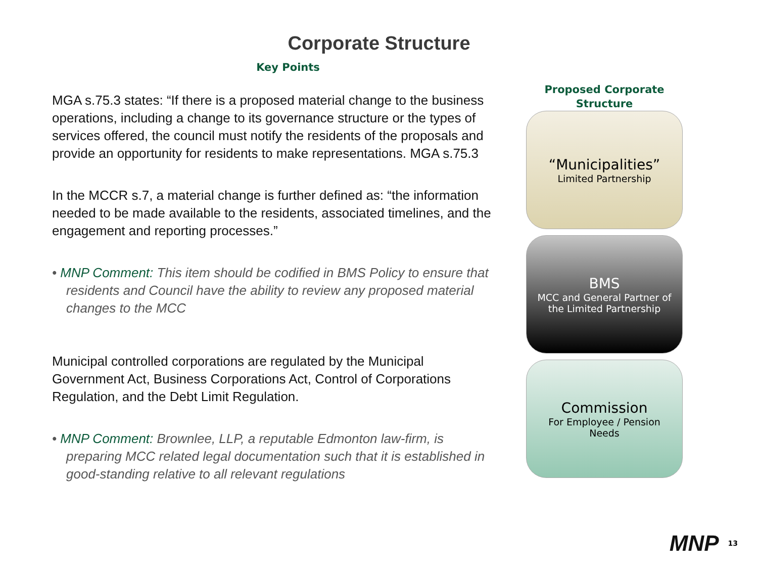Corporate Structure
Key Points
MGA s.75.3 states: “If there is a proposed material change to the business operations, including a change to its governance structure or the types of services offered, the council must notify the residents of the proposals and provide an opportunity for residents to make representations. MGA s.75.3
In the MCCR s.7, a material change is further defined as: “the information needed to be made available to the residents, associated timelines, and the engagement and reporting processes.”
• MNP Comment: This item should be codified in BMS Policy to ensure that residents and Council have the ability to review any proposed material changes to the MCC
Municipal controlled corporations are regulated by the Municipal Government Act, Business Corporations Act, Control of Corporations Regulation, and the Debt Limit Regulation.
• MNP Comment: Brownlee, LLP, a reputable Edmonton law-firm, is preparing MCC related legal documentation such that it is established in good-standing relative to all relevant regulations
Proposed Corporate
Structure
“Municipalities”
Limited Partnership
BMS
MCC and General Partner of
the Limited Partnership
Commission
For Employee / Pension
Needs
MNP 13